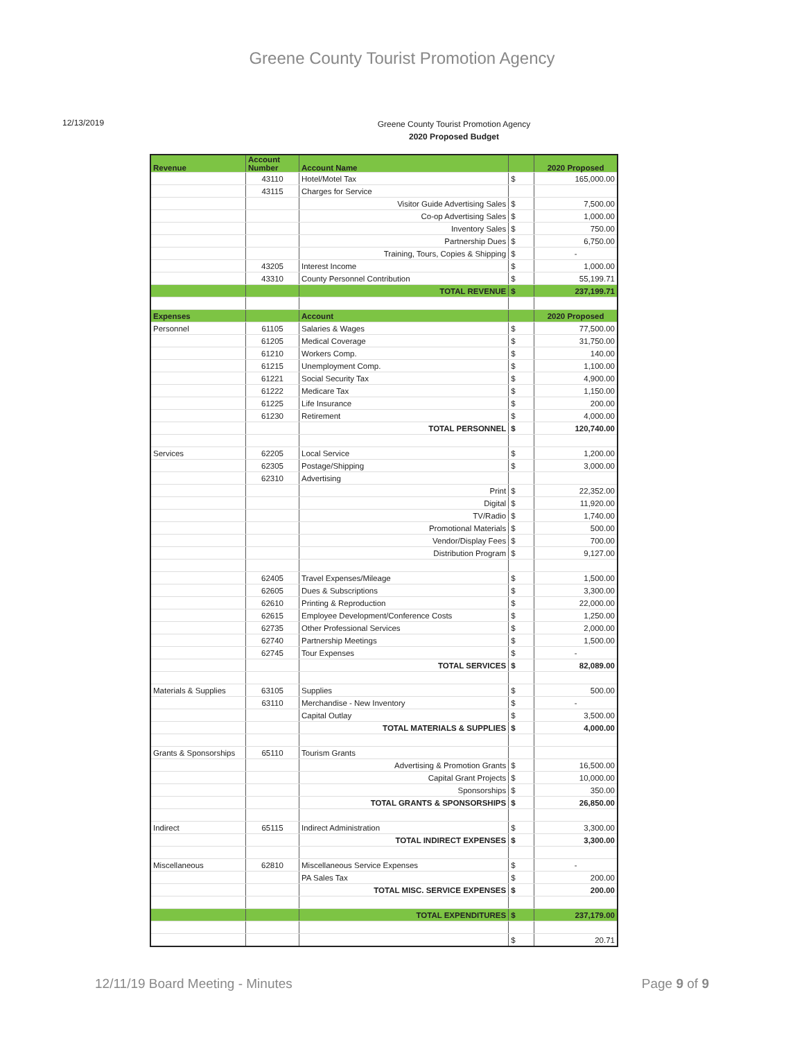Greene County Tourist Promotion Agency
12/13/2019
Greene County Tourist Promotion Agency
2020 Proposed Budget
| Revenue | Account Number | Account Name | | 2020 Proposed |
| --- | --- | --- | --- | --- |
| | 43110 | Hotel/Motel Tax | $ | 165,000.00 |
| | 43115 | Charges for Service | | |
| | | Visitor Guide Advertising Sales | $ | 7,500.00 |
| | | Co-op Advertising Sales | $ | 1,000.00 |
| | | Inventory Sales | $ | 750.00 |
| | | Partnership Dues | $ | 6,750.00 |
| | | Training, Tours, Copies & Shipping | $ | - |
| | 43205 | Interest Income | $ | 1,000.00 |
| | 43310 | County Personnel Contribution | $ | 55,199.71 |
| | | TOTAL REVENUE | $ | 237,199.71 |
| Expenses | | Account | | 2020 Proposed |
| Personnel | 61105 | Salaries & Wages | $ | 77,500.00 |
| | 61205 | Medical Coverage | $ | 31,750.00 |
| | 61210 | Workers Comp. | $ | 140.00 |
| | 61215 | Unemployment Comp. | $ | 1,100.00 |
| | 61221 | Social Security Tax | $ | 4,900.00 |
| | 61222 | Medicare Tax | $ | 1,150.00 |
| | 61225 | Life Insurance | $ | 200.00 |
| | 61230 | Retirement | $ | 4,000.00 |
| | | TOTAL PERSONNEL | $ | 120,740.00 |
| Services | 62205 | Local Service | $ | 1,200.00 |
| | 62305 | Postage/Shipping | $ | 3,000.00 |
| | 62310 | Advertising | | |
| | | Print | $ | 22,352.00 |
| | | Digital | $ | 11,920.00 |
| | | TV/Radio | $ | 1,740.00 |
| | | Promotional Materials | $ | 500.00 |
| | | Vendor/Display Fees | $ | 700.00 |
| | | Distribution Program | $ | 9,127.00 |
| | 62405 | Travel Expenses/Mileage | $ | 1,500.00 |
| | 62605 | Dues & Subscriptions | $ | 3,300.00 |
| | 62610 | Printing & Reproduction | $ | 22,000.00 |
| | 62615 | Employee Development/Conference Costs | $ | 1,250.00 |
| | 62735 | Other Professional Services | $ | 2,000.00 |
| | 62740 | Partnership Meetings | $ | 1,500.00 |
| | 62745 | Tour Expenses | $ | - |
| | | TOTAL SERVICES | $ | 82,089.00 |
| Materials & Supplies | 63105 | Supplies | $ | 500.00 |
| | 63110 | Merchandise - New Inventory | $ | - |
| | | Capital Outlay | $ | 3,500.00 |
| | | TOTAL MATERIALS & SUPPLIES | $ | 4,000.00 |
| Grants & Sponsorships | 65110 | Tourism Grants | | |
| | | Advertising & Promotion Grants | $ | 16,500.00 |
| | | Capital Grant Projects | $ | 10,000.00 |
| | | Sponsorships | $ | 350.00 |
| | | TOTAL GRANTS & SPONSORSHIPS | $ | 26,850.00 |
| Indirect | 65115 | Indirect Administration | $ | 3,300.00 |
| | | TOTAL INDIRECT EXPENSES | $ | 3,300.00 |
| Miscellaneous | 62810 | Miscellaneous Service Expenses | $ | - |
| | | PA Sales Tax | $ | 200.00 |
| | | TOTAL MISC. SERVICE EXPENSES | $ | 200.00 |
| | | TOTAL EXPENDITURES | $ | 237,179.00 |
| | | | $ | 20.71 |
12/11/19 Board Meeting - Minutes Page 9 of 9